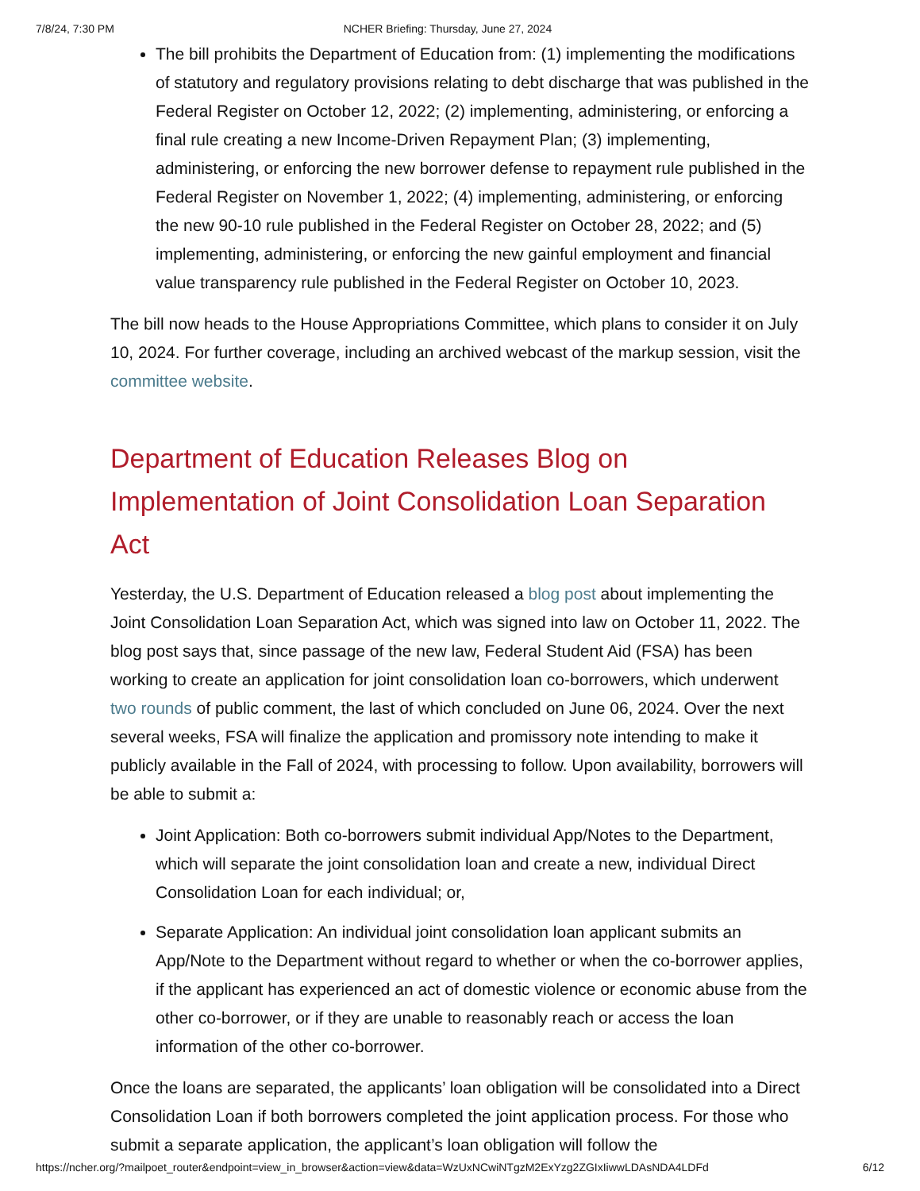7/8/24, 7:30 PM NCHER Briefing: Thursday, June 27, 2024
The bill prohibits the Department of Education from: (1) implementing the modifications of statutory and regulatory provisions relating to debt discharge that was published in the Federal Register on October 12, 2022; (2) implementing, administering, or enforcing a final rule creating a new Income-Driven Repayment Plan; (3) implementing, administering, or enforcing the new borrower defense to repayment rule published in the Federal Register on November 1, 2022; (4) implementing, administering, or enforcing the new 90-10 rule published in the Federal Register on October 28, 2022; and (5) implementing, administering, or enforcing the new gainful employment and financial value transparency rule published in the Federal Register on October 10, 2023.
The bill now heads to the House Appropriations Committee, which plans to consider it on July 10, 2024. For further coverage, including an archived webcast of the markup session, visit the committee website.
Department of Education Releases Blog on Implementation of Joint Consolidation Loan Separation Act
Yesterday, the U.S. Department of Education released a blog post about implementing the Joint Consolidation Loan Separation Act, which was signed into law on October 11, 2022. The blog post says that, since passage of the new law, Federal Student Aid (FSA) has been working to create an application for joint consolidation loan co-borrowers, which underwent two rounds of public comment, the last of which concluded on June 06, 2024. Over the next several weeks, FSA will finalize the application and promissory note intending to make it publicly available in the Fall of 2024, with processing to follow. Upon availability, borrowers will be able to submit a:
Joint Application: Both co-borrowers submit individual App/Notes to the Department, which will separate the joint consolidation loan and create a new, individual Direct Consolidation Loan for each individual; or,
Separate Application: An individual joint consolidation loan applicant submits an App/Note to the Department without regard to whether or when the co-borrower applies, if the applicant has experienced an act of domestic violence or economic abuse from the other co-borrower, or if they are unable to reasonably reach or access the loan information of the other co-borrower.
Once the loans are separated, the applicants’ loan obligation will be consolidated into a Direct Consolidation Loan if both borrowers completed the joint application process. For those who submit a separate application, the applicant’s loan obligation will follow the
https://ncher.org/?mailpoet_router&endpoint=view_in_browser&action=view&data=WzUxNCwiNTgzM2ExYzg2ZGIxIiwwLDAsNDA4LDFd 6/12